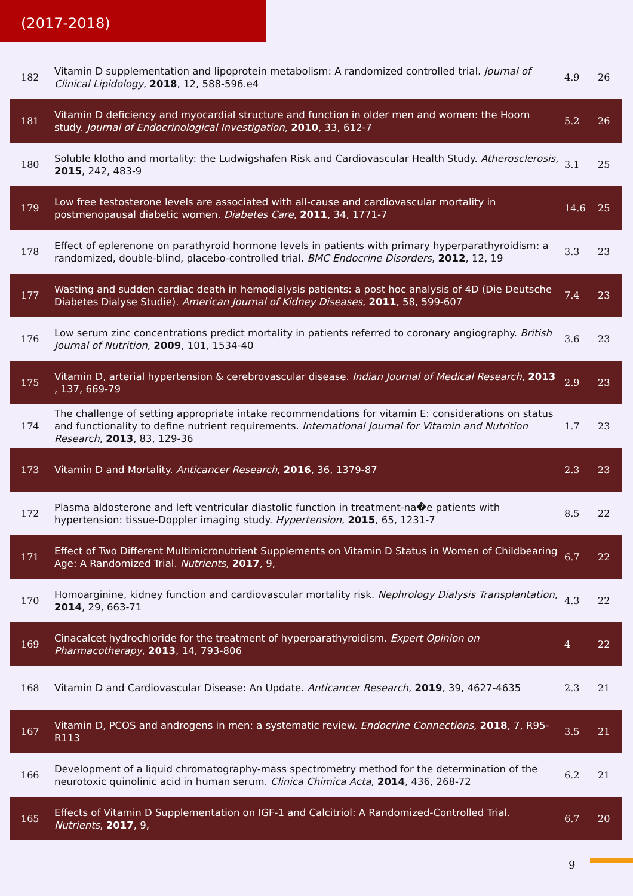(2017-2018)
| 182 | Vitamin D supplementation and lipoprotein metabolism: A randomized controlled trial. Journal of Clinical Lipidology , 2018 , 12, 588-596.e4 | 4.9 | 26 |
| 181 | Vitamin D deficiency and myocardial structure and function in older men and women: the Hoorn study. Journal of Endocrinological Investigation , 2010 , 33, 612-7 | 5.2 | 26 |
| 180 | Soluble klotho and mortality: the Ludwigshafen Risk and Cardiovascular Health Study. Atherosclerosis , 2015 , 242, 483-9 | 3.1 | 25 |
| 179 | Low free testosterone levels are associated with all-cause and cardiovascular mortality in postmenopausal diabetic women. Diabetes Care , 2011 , 34, 1771-7 | 14.6 | 25 |
| 178 | Effect of eplerenone on parathyroid hormone levels in patients with primary hyperparathyroidism: a randomized, double-blind, placebo-controlled trial. BMC Endocrine Disorders , 2012 , 12, 19 | 3.3 | 23 |
| 177 | Wasting and sudden cardiac death in hemodialysis patients: a post hoc analysis of 4D (Die Deutsche Diabetes Dialyse Studie). American Journal of Kidney Diseases , 2011 , 58, 599-607 | 7.4 | 23 |
| 176 | Low serum zinc concentrations predict mortality in patients referred to coronary angiography. British Journal of Nutrition , 2009 , 101, 1534-40 | 3.6 | 23 |
| 175 | Vitamin D, arterial hypertension & cerebrovascular disease. Indian Journal of Medical Research , 2013 , 137, 669-79 | 2.9 | 23 |
| 174 | The challenge of setting appropriate intake recommendations for vitamin E: considerations on status and functionality to define nutrient requirements. International Journal for Vitamin and Nutrition Research , 2013 , 83, 129-36 | 1.7 | 23 |
| 173 | Vitamin D and Mortality. Anticancer Research , 2016 , 36, 1379-87 | 2.3 | 23 |
| 172 | Plasma aldosterone and left ventricular diastolic function in treatment-na�e patients with hypertension: tissue-Doppler imaging study. Hypertension , 2015 , 65, 1231-7 | 8.5 | 22 |
| 171 | Effect of Two Different Multimicronutrient Supplements on Vitamin D Status in Women of Childbearing Age: A Randomized Trial. Nutrients , 2017 , 9, | 6.7 | 22 |
| 170 | Homoarginine, kidney function and cardiovascular mortality risk. Nephrology Dialysis Transplantation , 2014 , 29, 663-71 | 4.3 | 22 |
| 169 | Cinacalcet hydrochloride for the treatment of hyperparathyroidism. Expert Opinion on Pharmacotherapy , 2013 , 14, 793-806 | 4 | 22 |
| 168 | Vitamin D and Cardiovascular Disease: An Update. Anticancer Research , 2019 , 39, 4627-4635 | 2.3 | 21 |
| 167 | Vitamin D, PCOS and androgens in men: a systematic review. Endocrine Connections , 2018 , 7, R95-R113 | 3.5 | 21 |
| 166 | Development of a liquid chromatography-mass spectrometry method for the determination of the neurotoxic quinolinic acid in human serum. Clinica Chimica Acta , 2014 , 436, 268-72 | 6.2 | 21 |
| 165 | Effects of Vitamin D Supplementation on IGF-1 and Calcitriol: A Randomized-Controlled Trial. Nutrients , 2017 , 9, | 6.7 | 20 |
9